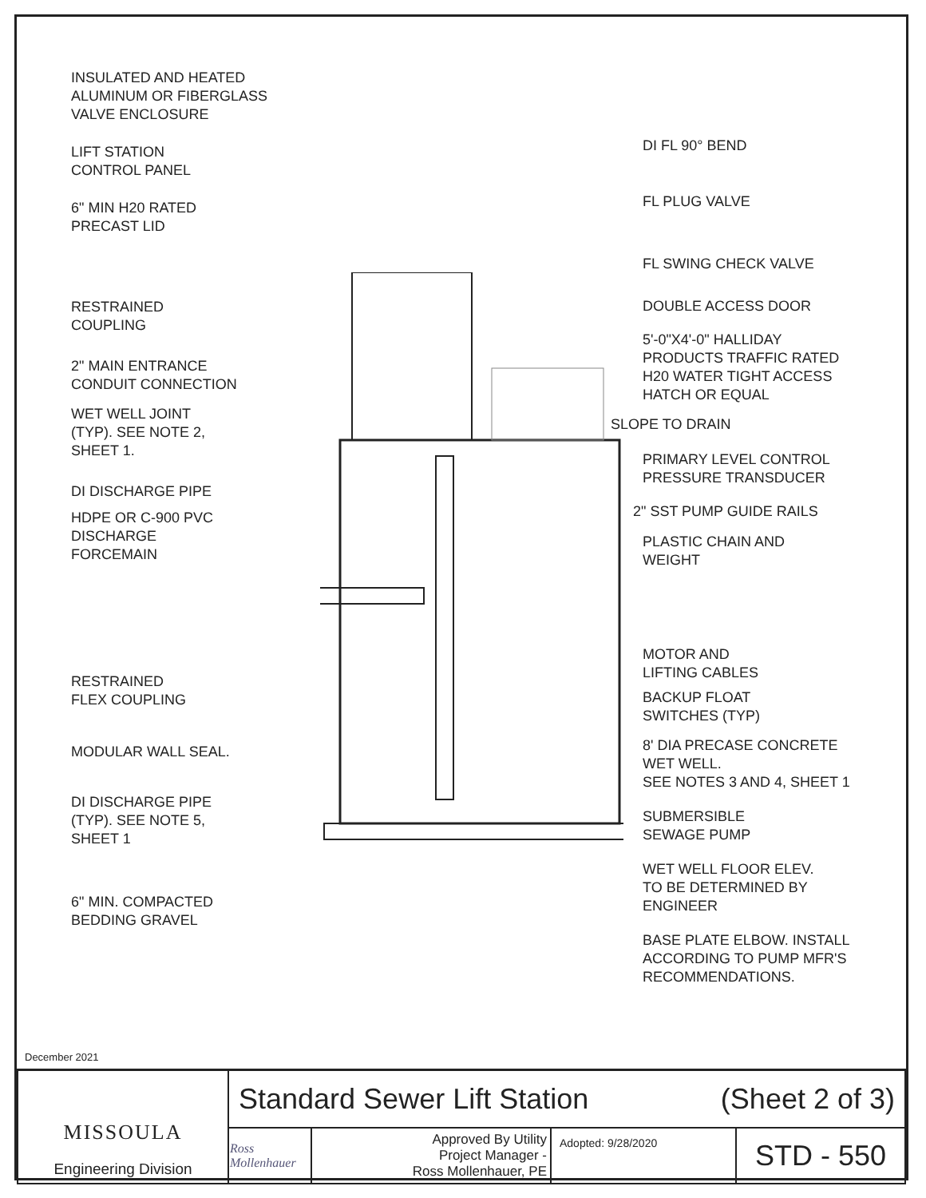INSULATED AND HEATED
ALUMINUM OR FIBERGLASS
VALVE ENCLOSURE
LIFT STATION
CONTROL PANEL
6" MIN H20 RATED
PRECAST LID
RESTRAINED
COUPLING
2" MAIN ENTRANCE
CONDUIT CONNECTION
WET WELL JOINT
(TYP). SEE NOTE 2,
SHEET 1.
DI DISCHARGE PIPE
HDPE OR C-900 PVC
DISCHARGE
FORCEMAIN
RESTRAINED
FLEX COUPLING
MODULAR WALL SEAL.
DI DISCHARGE PIPE
(TYP). SEE NOTE 5,
SHEET 1
6" MIN. COMPACTED
BEDDING GRAVEL
DI FL 90° BEND
FL PLUG VALVE
FL SWING CHECK VALVE
DOUBLE ACCESS DOOR
5'-0"X4'-0" HALLIDAY
PRODUCTS TRAFFIC RATED
H20 WATER TIGHT ACCESS
HATCH OR EQUAL
SLOPE TO DRAIN
PRIMARY LEVEL CONTROL
PRESSURE TRANSDUCER
2" SST PUMP GUIDE RAILS
PLASTIC CHAIN AND
WEIGHT
MOTOR AND
LIFTING CABLES
BACKUP FLOAT
SWITCHES (TYP)
8' DIA PRECASE CONCRETE
WET WELL.
SEE NOTES 3 AND 4, SHEET 1
SUBMERSIBLE
SEWAGE PUMP
WET WELL FLOOR ELEV.
TO BE DETERMINED BY
ENGINEER
BASE PLATE ELBOW. INSTALL
ACCORDING TO PUMP MFR'S
RECOMMENDATIONS.
December 2021
| MISSOULA Engineering Division | Standard Sewer Lift Station (Sheet 2 of 3) | | | |
| | Ross Mollenhauer | Approved By Utility Project Manager - Ross Mollenhauer, PE | Adopted: 9/28/2020 | STD - 550 |